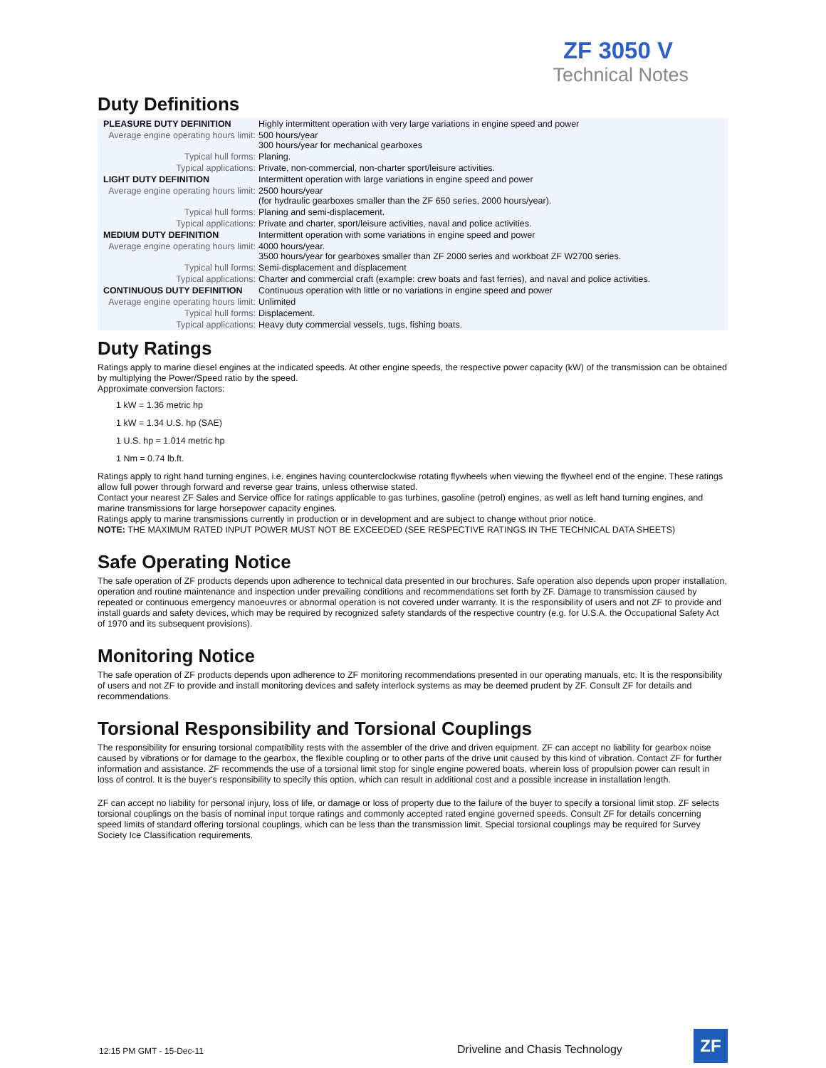ZF 3050 V
Technical Notes
Duty Definitions
| PLEASURE DUTY DEFINITION | Highly intermittent operation with very large variations in engine speed and power |
| Average engine operating hours limit: | 500 hours/year 300 hours/year for mechanical gearboxes |
| Typical hull forms: | Planing. |
| Typical applications: | Private, non-commercial, non-charter sport/leisure activities. |
| LIGHT DUTY DEFINITION | Intermittent operation with large variations in engine speed and power |
| Average engine operating hours limit: | 2500 hours/year (for hydraulic gearboxes smaller than the ZF 650 series, 2000 hours/year). |
| Typical hull forms: | Planing and semi-displacement. |
| Typical applications: | Private and charter, sport/leisure activities, naval and police activities. |
| MEDIUM DUTY DEFINITION | Intermittent operation with some variations in engine speed and power |
| Average engine operating hours limit: | 4000 hours/year. 3500 hours/year for gearboxes smaller than ZF 2000 series and workboat ZF W2700 series. |
| Typical hull forms: | Semi-displacement and displacement |
| Typical applications: | Charter and commercial craft (example: crew boats and fast ferries), and naval and police activities. |
| CONTINUOUS DUTY DEFINITION | Continuous operation with little or no variations in engine speed and power |
| Average engine operating hours limit: | Unlimited |
| Typical hull forms: | Displacement. |
| Typical applications: | Heavy duty commercial vessels, tugs, fishing boats. |
Duty Ratings
Ratings apply to marine diesel engines at the indicated speeds. At other engine speeds, the respective power capacity (kW) of the transmission can be obtained by multiplying the Power/Speed ratio by the speed.
Approximate conversion factors:
1 kW = 1.36 metric hp
1 kW = 1.34 U.S. hp (SAE)
1 U.S. hp = 1.014 metric hp
1 Nm = 0.74 lb.ft.
Ratings apply to right hand turning engines, i.e. engines having counterclockwise rotating flywheels when viewing the flywheel end of the engine. These ratings allow full power through forward and reverse gear trains, unless otherwise stated.
Contact your nearest ZF Sales and Service office for ratings applicable to gas turbines, gasoline (petrol) engines, as well as left hand turning engines, and marine transmissions for large horsepower capacity engines.
Ratings apply to marine transmissions currently in production or in development and are subject to change without prior notice.
NOTE: THE MAXIMUM RATED INPUT POWER MUST NOT BE EXCEEDED (SEE RESPECTIVE RATINGS IN THE TECHNICAL DATA SHEETS)
Safe Operating Notice
The safe operation of ZF products depends upon adherence to technical data presented in our brochures. Safe operation also depends upon proper installation, operation and routine maintenance and inspection under prevailing conditions and recommendations set forth by ZF. Damage to transmission caused by repeated or continuous emergency manoeuvres or abnormal operation is not covered under warranty. It is the responsibility of users and not ZF to provide and install guards and safety devices, which may be required by recognized safety standards of the respective country (e.g. for U.S.A. the Occupational Safety Act of 1970 and its subsequent provisions).
Monitoring Notice
The safe operation of ZF products depends upon adherence to ZF monitoring recommendations presented in our operating manuals, etc. It is the responsibility of users and not ZF to provide and install monitoring devices and safety interlock systems as may be deemed prudent by ZF. Consult ZF for details and recommendations.
Torsional Responsibility and Torsional Couplings
The responsibility for ensuring torsional compatibility rests with the assembler of the drive and driven equipment. ZF can accept no liability for gearbox noise caused by vibrations or for damage to the gearbox, the flexible coupling or to other parts of the drive unit caused by this kind of vibration. Contact ZF for further information and assistance. ZF recommends the use of a torsional limit stop for single engine powered boats, wherein loss of propulsion power can result in loss of control. It is the buyer's responsibility to specify this option, which can result in additional cost and a possible increase in installation length.
ZF can accept no liability for personal injury, loss of life, or damage or loss of property due to the failure of the buyer to specify a torsional limit stop. ZF selects torsional couplings on the basis of nominal input torque ratings and commonly accepted rated engine governed speeds. Consult ZF for details concerning speed limits of standard offering torsional couplings, which can be less than the transmission limit. Special torsional couplings may be required for Survey Society Ice Classification requirements.
12:15 PM GMT - 15-Dec-11 Driveline and Chasis Technology
ZF